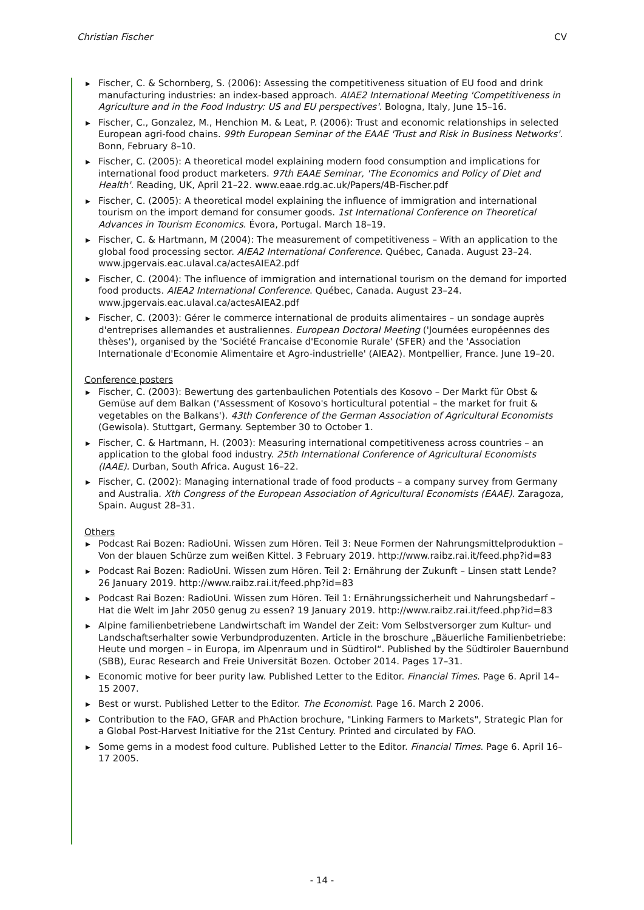Christian Fischer CV
▶ Fischer, C. & Schornberg, S. (2006): Assessing the competitiveness situation of EU food and drink manufacturing industries: an index-based approach. AIAE2 International Meeting 'Competitiveness in Agriculture and in the Food Industry: US and EU perspectives'. Bologna, Italy, June 15–16.
▶ Fischer, C., Gonzalez, M., Henchion M. & Leat, P. (2006): Trust and economic relationships in selected European agri-food chains. 99th European Seminar of the EAAE 'Trust and Risk in Business Networks'. Bonn, February 8–10.
▶ Fischer, C. (2005): A theoretical model explaining modern food consumption and implications for international food product marketers. 97th EAAE Seminar, 'The Economics and Policy of Diet and Health'. Reading, UK, April 21–22. www.eaae.rdg.ac.uk/Papers/4B-Fischer.pdf
▶ Fischer, C. (2005): A theoretical model explaining the influence of immigration and international tourism on the import demand for consumer goods. 1st International Conference on Theoretical Advances in Tourism Economics. Évora, Portugal. March 18–19.
▶ Fischer, C. & Hartmann, M (2004): The measurement of competitiveness – With an application to the global food processing sector. AIEA2 International Conference. Québec, Canada. August 23–24. www.jpgervais.eac.ulaval.ca/actesAIEA2.pdf
▶ Fischer, C. (2004): The influence of immigration and international tourism on the demand for imported food products. AIEA2 International Conference. Québec, Canada. August 23–24. www.jpgervais.eac.ulaval.ca/actesAIEA2.pdf
▶ Fischer, C. (2003): Gérer le commerce international de produits alimentaires – un sondage auprès d'entreprises allemandes et australiennes. European Doctoral Meeting ('Journées européennes des thèses'), organised by the 'Société Francaise d'Economie Rurale' (SFER) and the 'Association Internationale d'Economie Alimentaire et Agro-industrielle' (AIEA2). Montpellier, France. June 19–20.
Conference posters
▶ Fischer, C. (2003): Bewertung des gartenbaulichen Potentials des Kosovo – Der Markt für Obst & Gemüse auf dem Balkan ('Assessment of Kosovo's horticultural potential – the market for fruit & vegetables on the Balkans'). 43th Conference of the German Association of Agricultural Economists (Gewisola). Stuttgart, Germany. September 30 to October 1.
▶ Fischer, C. & Hartmann, H. (2003): Measuring international competitiveness across countries – an application to the global food industry. 25th International Conference of Agricultural Economists (IAAE). Durban, South Africa. August 16–22.
▶ Fischer, C. (2002): Managing international trade of food products – a company survey from Germany and Australia. Xth Congress of the European Association of Agricultural Economists (EAAE). Zaragoza, Spain. August 28–31.
Others
▶ Podcast Rai Bozen: RadioUni. Wissen zum Hören. Teil 3: Neue Formen der Nahrungsmittelproduktion – Von der blauen Schürze zum weißen Kittel. 3 February 2019. http://www.raibz.rai.it/feed.php?id=83
▶ Podcast Rai Bozen: RadioUni. Wissen zum Hören. Teil 2: Ernährung der Zukunft – Linsen statt Lende? 26 January 2019. http://www.raibz.rai.it/feed.php?id=83
▶ Podcast Rai Bozen: RadioUni. Wissen zum Hören. Teil 1: Ernährungssicherheit und Nahrungsbedarf – Hat die Welt im Jahr 2050 genug zu essen? 19 January 2019. http://www.raibz.rai.it/feed.php?id=83
▶ Alpine familienbetriebene Landwirtschaft im Wandel der Zeit: Vom Selbstversorger zum Kultur- und Landschaftserhalter sowie Verbundproduzenten. Article in the broschure „Bäuerliche Familienbetriebe: Heute und morgen – in Europa, im Alpenraum und in Südtirol“. Published by the Südtiroler Bauernbund (SBB), Eurac Research and Freie Universität Bozen. October 2014. Pages 17–31.
▶ Economic motive for beer purity law. Published Letter to the Editor. Financial Times. Page 6. April 14–15 2007.
▶ Best or wurst. Published Letter to the Editor. The Economist. Page 16. March 2 2006.
▶ Contribution to the FAO, GFAR and PhAction brochure, "Linking Farmers to Markets", Strategic Plan for a Global Post-Harvest Initiative for the 21st Century. Printed and circulated by FAO.
▶ Some gems in a modest food culture. Published Letter to the Editor. Financial Times. Page 6. April 16–17 2005.
- 14 -